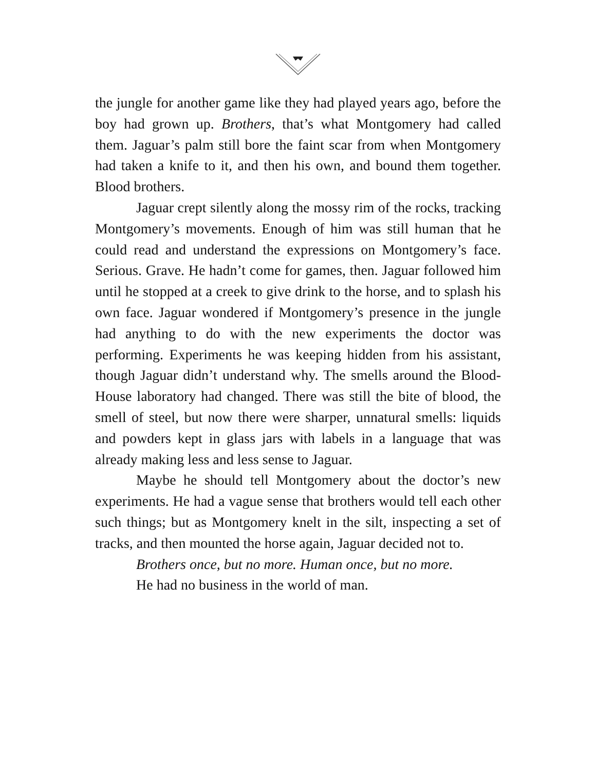the jungle for another game like they had played years ago, before the boy had grown up. Brothers, that’s what Montgomery had called them. Jaguar’s palm still bore the faint scar from when Montgomery had taken a knife to it, and then his own, and bound them together. Blood brothers.
Jaguar crept silently along the mossy rim of the rocks, tracking Montgomery’s movements. Enough of him was still human that he could read and understand the expressions on Montgomery’s face. Serious. Grave. He hadn’t come for games, then. Jaguar followed him until he stopped at a creek to give drink to the horse, and to splash his own face. Jaguar wondered if Montgomery’s presence in the jungle had anything to do with the new experiments the doctor was performing. Experiments he was keeping hidden from his assistant, though Jaguar didn’t understand why. The smells around the Blood-House laboratory had changed. There was still the bite of blood, the smell of steel, but now there were sharper, unnatural smells: liquids and powders kept in glass jars with labels in a language that was already making less and less sense to Jaguar.
Maybe he should tell Montgomery about the doctor’s new experiments. He had a vague sense that brothers would tell each other such things; but as Montgomery knelt in the silt, inspecting a set of tracks, and then mounted the horse again, Jaguar decided not to.
Brothers once, but no more. Human once, but no more.
He had no business in the world of man.